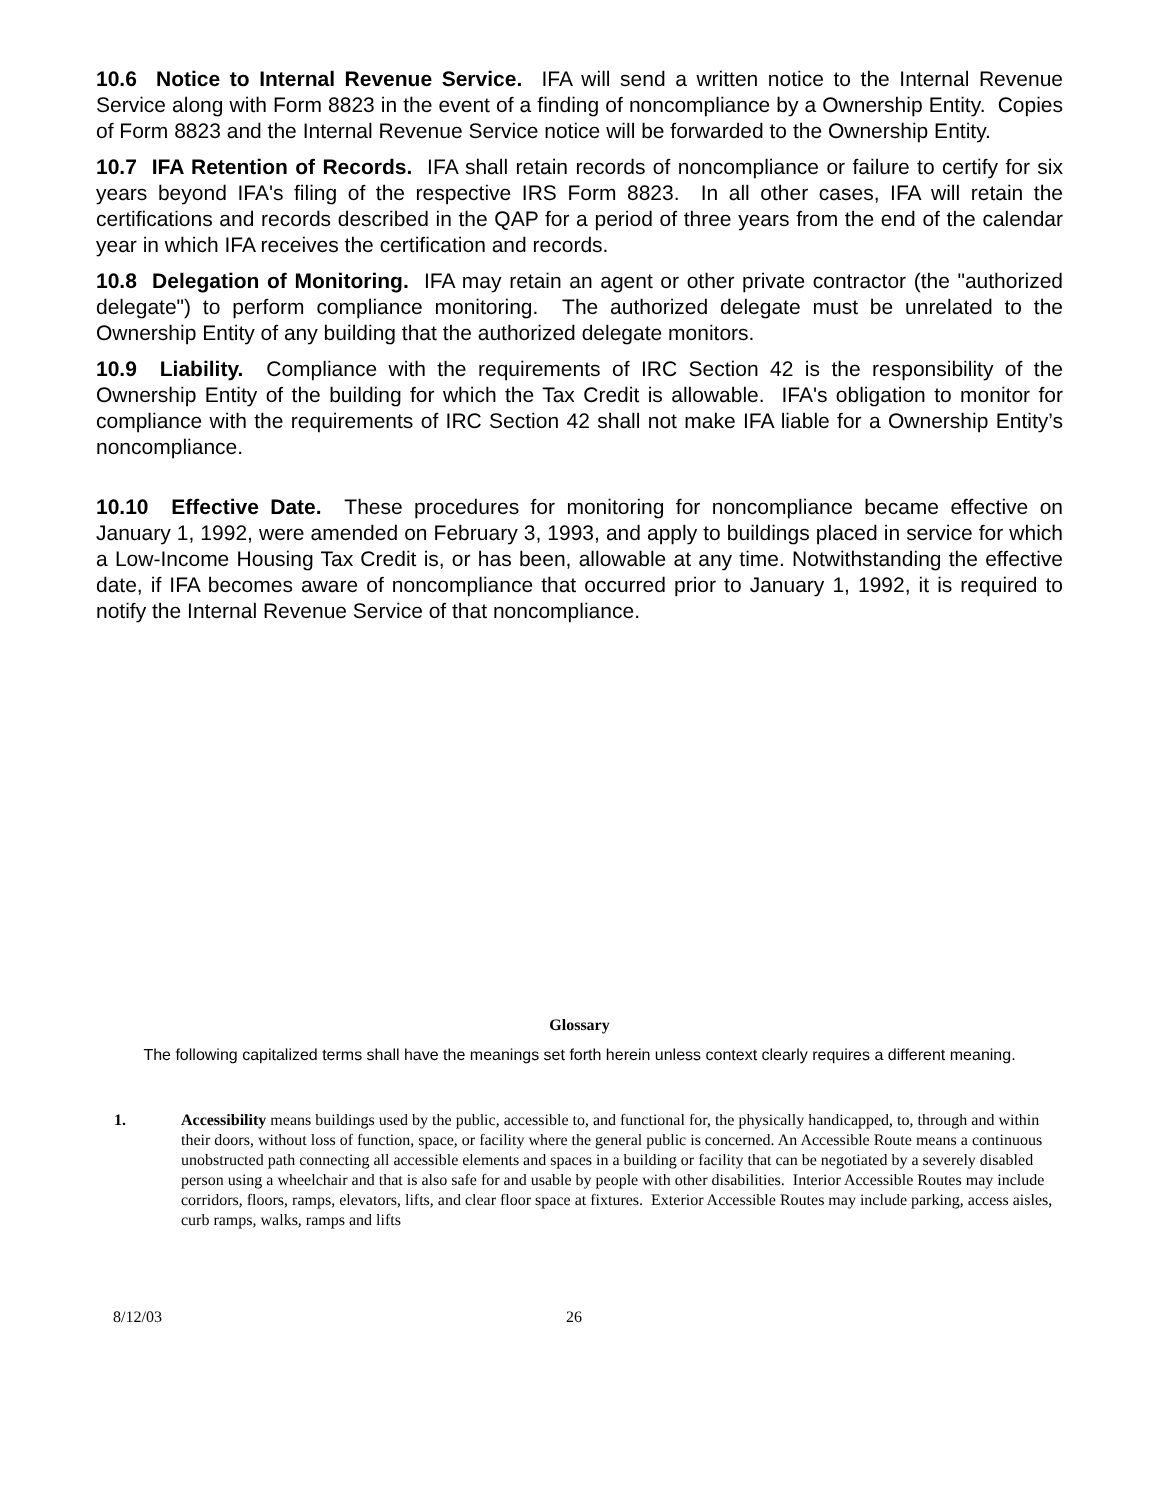10.6 Notice to Internal Revenue Service. IFA will send a written notice to the Internal Revenue Service along with Form 8823 in the event of a finding of noncompliance by a Ownership Entity. Copies of Form 8823 and the Internal Revenue Service notice will be forwarded to the Ownership Entity.
10.7 IFA Retention of Records. IFA shall retain records of noncompliance or failure to certify for six years beyond IFA's filing of the respective IRS Form 8823. In all other cases, IFA will retain the certifications and records described in the QAP for a period of three years from the end of the calendar year in which IFA receives the certification and records.
10.8 Delegation of Monitoring. IFA may retain an agent or other private contractor (the "authorized delegate") to perform compliance monitoring. The authorized delegate must be unrelated to the Ownership Entity of any building that the authorized delegate monitors.
10.9 Liability. Compliance with the requirements of IRC Section 42 is the responsibility of the Ownership Entity of the building for which the Tax Credit is allowable. IFA's obligation to monitor for compliance with the requirements of IRC Section 42 shall not make IFA liable for a Ownership Entity’s noncompliance.
10.10 Effective Date. These procedures for monitoring for noncompliance became effective on January 1, 1992, were amended on February 3, 1993, and apply to buildings placed in service for which a Low-Income Housing Tax Credit is, or has been, allowable at any time. Notwithstanding the effective date, if IFA becomes aware of noncompliance that occurred prior to January 1, 1992, it is required to notify the Internal Revenue Service of that noncompliance.
Glossary
The following capitalized terms shall have the meanings set forth herein unless context clearly requires a different meaning.
1. Accessibility means buildings used by the public, accessible to, and functional for, the physically handicapped, to, through and within their doors, without loss of function, space, or facility where the general public is concerned. An Accessible Route means a continuous unobstructed path connecting all accessible elements and spaces in a building or facility that can be negotiated by a severely disabled person using a wheelchair and that is also safe for and usable by people with other disabilities. Interior Accessible Routes may include corridors, floors, ramps, elevators, lifts, and clear floor space at fixtures. Exterior Accessible Routes may include parking, access aisles, curb ramps, walks, ramps and lifts
8/12/03 26